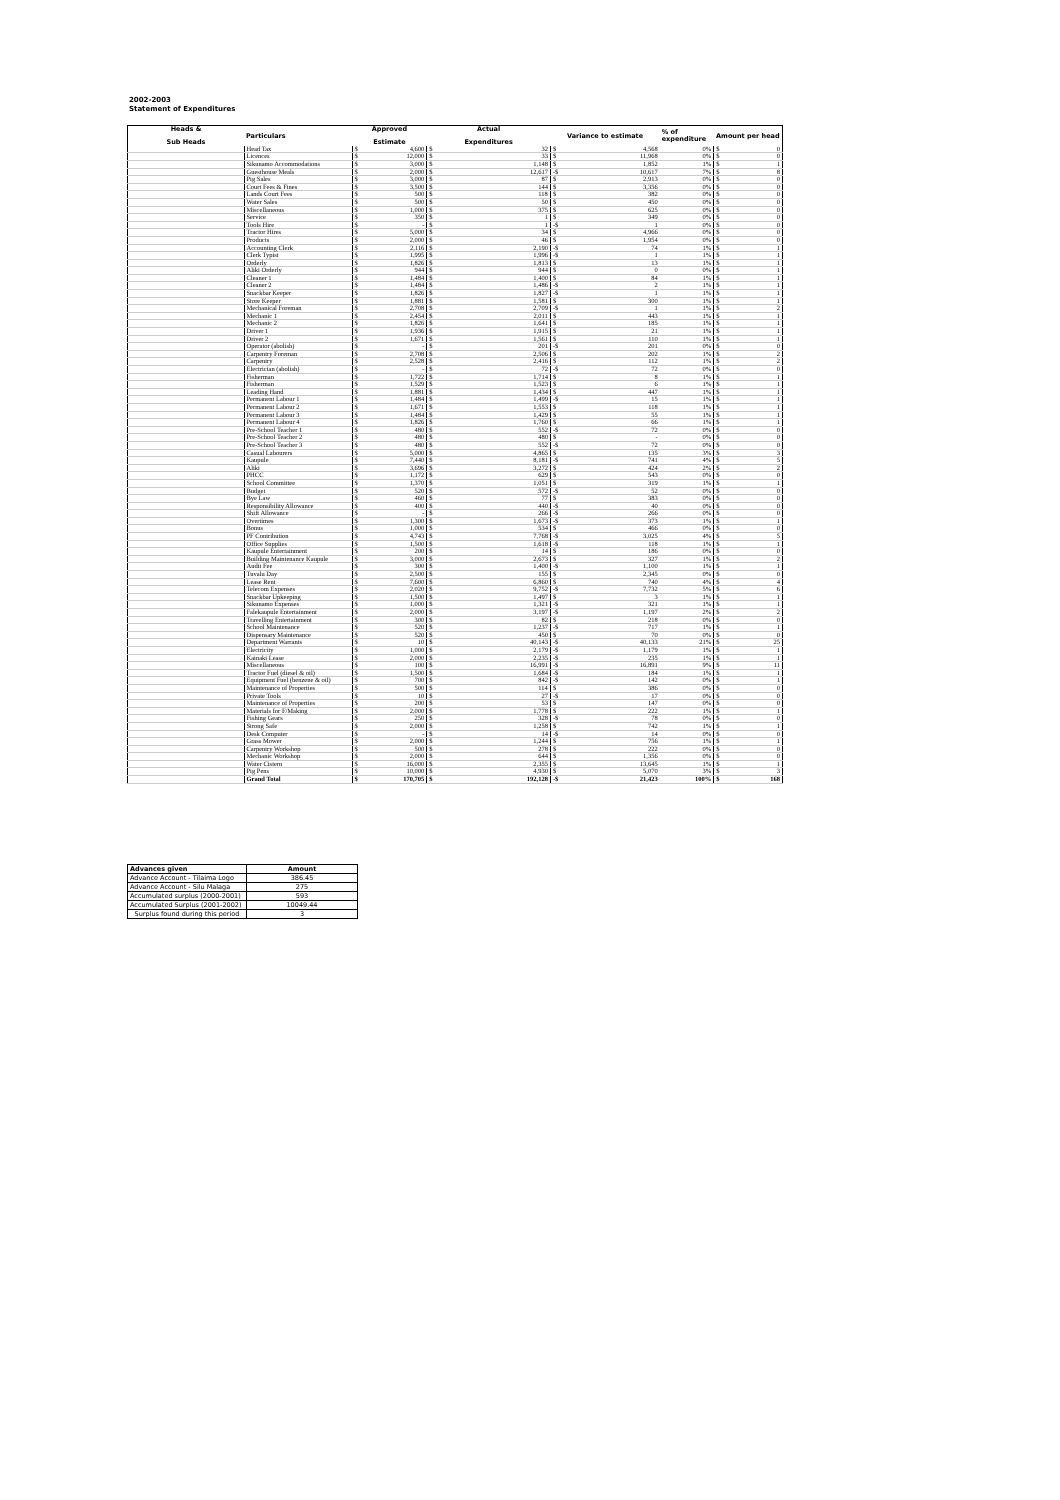2002-2003
Statement of Expenditures
| Heads & Sub Heads | Particulars | Approved Estimate | | Actual Expenditures | | Variance to estimate | | % of expenditure | Amount per head | |
| --- | --- | --- | --- | --- | --- | --- | --- | --- | --- | --- |
| | Head Tax | $ | 4,600 | $ | 32 | $ | 4,568 | 0% | $ | 0 |
| | Licences | $ | 12,000 | $ | 33 | $ | 11,968 | 0% | $ | 0 |
| | Sikunamo Accommodations | $ | 3,000 | $ | 1,148 | $ | 1,852 | 1% | $ | 1 |
| | Guesthouse Meals | $ | 2,000 | $ | 12,617 | -$ | 10,617 | 7% | $ | 8 |
| | Pig Sales | $ | 3,000 | $ | 87 | $ | 2,913 | 0% | $ | 0 |
| | Court Fees & Fines | $ | 3,500 | $ | 144 | $ | 3,356 | 0% | $ | 0 |
| | Lands Court Fees | $ | 500 | $ | 118 | $ | 382 | 0% | $ | 0 |
| | Water Sales | $ | 500 | $ | 50 | $ | 450 | 0% | $ | 0 |
| | Miscellaneous | $ | 1,000 | $ | 375 | $ | 625 | 0% | $ | 0 |
| | Service | $ | 350 | $ | 1 | $ | 349 | 0% | $ | 0 |
| | Tools Hire | $ | - | $ | 1 | -$ | 1 | 0% | $ | 0 |
| | Tractor Hires | $ | 5,000 | $ | 34 | $ | 4,966 | 0% | $ | 0 |
| | Products | $ | 2,000 | $ | 46 | $ | 1,954 | 0% | $ | 0 |
| | Accounting Clerk | $ | 2,116 | $ | 2,190 | -$ | 74 | 1% | $ | 1 |
| | Clerk Typist | $ | 1,995 | $ | 1,996 | -$ | 1 | 1% | $ | 1 |
| | Orderly | $ | 1,826 | $ | 1,813 | $ | 13 | 1% | $ | 1 |
| | Aliki Orderly | $ | 944 | $ | 944 | $ | 0 | 0% | $ | 1 |
| | Cleaner 1 | $ | 1,484 | $ | 1,400 | $ | 84 | 1% | $ | 1 |
| | Cleaner 2 | $ | 1,484 | $ | 1,486 | -$ | 2 | 1% | $ | 1 |
| | Snackbar Keeper | $ | 1,826 | $ | 1,827 | -$ | 1 | 1% | $ | 1 |
| | Store Keeper | $ | 1,881 | $ | 1,581 | $ | 300 | 1% | $ | 1 |
| | Mechanical Foreman | $ | 2,708 | $ | 2,709 | -$ | 1 | 1% | $ | 2 |
| | Mechanic 1 | $ | 2,454 | $ | 2,011 | $ | 443 | 1% | $ | 1 |
| | Mechanic 2 | $ | 1,826 | $ | 1,641 | $ | 185 | 1% | $ | 1 |
| | Driver 1 | $ | 1,936 | $ | 1,915 | $ | 21 | 1% | $ | 1 |
| | Driver 2 | $ | 1,671 | $ | 1,561 | $ | 110 | 1% | $ | 1 |
| | Operator (abolish) | $ | - | $ | 201 | -$ | 201 | 0% | $ | 0 |
| | Carpentry Foreman | $ | 2,708 | $ | 2,506 | $ | 202 | 1% | $ | 2 |
| | Carpentry | $ | 2,528 | $ | 2,416 | $ | 112 | 1% | $ | 2 |
| | Electrician (abolish) | $ | - | $ | 72 | -$ | 72 | 0% | $ | 0 |
| | Fisherman | $ | 1,722 | $ | 1,714 | $ | 8 | 1% | $ | 1 |
| | Fisherman | $ | 1,529 | $ | 1,523 | $ | 6 | 1% | $ | 1 |
| | Leading Hand | $ | 1,881 | $ | 1,434 | $ | 447 | 1% | $ | 1 |
| | Permanent Labour 1 | $ | 1,484 | $ | 1,499 | -$ | 15 | 1% | $ | 1 |
| | Permanent Labour 2 | $ | 1,671 | $ | 1,553 | $ | 118 | 1% | $ | 1 |
| | Permanent Labour 3 | $ | 1,484 | $ | 1,429 | $ | 55 | 1% | $ | 1 |
| | Permanent Labour 4 | $ | 1,826 | $ | 1,760 | $ | 66 | 1% | $ | 1 |
| | Pre-School Teacher 1 | $ | 480 | $ | 552 | -$ | 72 | 0% | $ | 0 |
| | Pre-School Teacher 2 | $ | 480 | $ | 480 | $ | - | 0% | $ | 0 |
| | Pre-School Teacher 3 | $ | 480 | $ | 552 | -$ | 72 | 0% | $ | 0 |
| | Casual Labourers | $ | 5,000 | $ | 4,865 | $ | 135 | 3% | $ | 3 |
| | Kaupule | $ | 7,440 | $ | 8,181 | -$ | 741 | 4% | $ | 5 |
| | Aliki | $ | 3,696 | $ | 3,272 | $ | 424 | 2% | $ | 2 |
| | PHCC | $ | 1,172 | $ | 629 | $ | 543 | 0% | $ | 0 |
| | School Committee | $ | 1,370 | $ | 1,051 | $ | 319 | 1% | $ | 1 |
| | Budget | $ | 520 | $ | 572 | -$ | 52 | 0% | $ | 0 |
| | Bye Law | $ | 460 | $ | 77 | $ | 383 | 0% | $ | 0 |
| | Responsibility Allowance | $ | 400 | $ | 440 | -$ | 40 | 0% | $ | 0 |
| | Shift Allowance | $ | - | $ | 266 | -$ | 266 | 0% | $ | 0 |
| | Overtimes | $ | 1,300 | $ | 1,673 | -$ | 373 | 1% | $ | 1 |
| | Bonus | $ | 1,000 | $ | 534 | $ | 466 | 0% | $ | 0 |
| | PF Contribution | $ | 4,743 | $ | 7,768 | -$ | 3,025 | 4% | $ | 5 |
| | Office Supplies | $ | 1,500 | $ | 1,618 | -$ | 118 | 1% | $ | 1 |
| | Kaupule Entertainment | $ | 200 | $ | 14 | $ | 186 | 0% | $ | 0 |
| | Building Maintenance Kaupule | $ | 3,000 | $ | 2,673 | $ | 327 | 1% | $ | 2 |
| | Audit Fee | $ | 300 | $ | 1,400 | -$ | 1,100 | 1% | $ | 1 |
| | Tuvalu Day | $ | 2,500 | $ | 155 | $ | 2,345 | 0% | $ | 0 |
| | Lease Rent | $ | 7,600 | $ | 6,860 | $ | 740 | 4% | $ | 4 |
| | Telecom Expenses | $ | 2,020 | $ | 9,752 | -$ | 7,732 | 5% | $ | 6 |
| | Snackbar Upkeeping | $ | 1,500 | $ | 1,497 | $ | 3 | 1% | $ | 1 |
| | Sikunamo Expenses | $ | 1,000 | $ | 1,321 | -$ | 321 | 1% | $ | 1 |
| | Falekaupule Entertainment | $ | 2,000 | $ | 3,197 | -$ | 1,197 | 2% | $ | 2 |
| | Travelling Entertainment | $ | 300 | $ | 82 | $ | 218 | 0% | $ | 0 |
| | School Maintenance | $ | 520 | $ | 1,237 | -$ | 717 | 1% | $ | 1 |
| | Dispensary Maintenance | $ | 520 | $ | 450 | $ | 70 | 0% | $ | 0 |
| | Department Warrants | $ | 10 | $ | 40,143 | -$ | 40,133 | 21% | $ | 25 |
| | Electricity | $ | 1,000 | $ | 2,179 | -$ | 1,179 | 1% | $ | 1 |
| | Kainaki Lease | $ | 2,000 | $ | 2,235 | -$ | 235 | 1% | $ | 1 |
| | Miscellaneous | $ | 100 | $ | 16,991 | -$ | 16,891 | 9% | $ | 11 |
| | Tractor Fuel (diesel & oil) | $ | 1,500 | $ | 1,684 | -$ | 184 | 1% | $ | 1 |
| | Equipment Fuel (benzene & oil) | $ | 700 | $ | 842 | -$ | 142 | 0% | $ | 1 |
| | Maintenance of Properties | $ | 500 | $ | 114 | $ | 386 | 0% | $ | 0 |
| | Private Tools | $ | 10 | $ | 27 | -$ | 17 | 0% | $ | 0 |
| | Maintenance of Properties | $ | 200 | $ | 53 | $ | 147 | 0% | $ | 0 |
| | Materials for F/Making | $ | 2,000 | $ | 1,778 | $ | 222 | 1% | $ | 1 |
| | Fishing Gears | $ | 250 | $ | 328 | -$ | 78 | 0% | $ | 0 |
| | Strong Safe | $ | 2,000 | $ | 1,258 | $ | 742 | 1% | $ | 1 |
| | Desk Computer | $ | - | $ | 14 | -$ | 14 | 0% | $ | 0 |
| | Grass Mower | $ | 2,000 | $ | 1,244 | $ | 756 | 1% | $ | 1 |
| | Carpentry Workshop | $ | 500 | $ | 278 | $ | 222 | 0% | $ | 0 |
| | Mechanic Workshop | $ | 2,000 | $ | 644 | $ | 1,356 | 0% | $ | 0 |
| | Water Cistern | $ | 16,000 | $ | 2,355 | $ | 13,645 | 1% | $ | 1 |
| | Pig Pens | $ | 10,000 | $ | 4,930 | $ | 5,070 | 3% | $ | 3 |
| | Grand Total | $ | 170,705 | $ | 192,128 | -$ | 21,423 | 100% | $ | 168 |
| Advances given | Amount |
| --- | --- |
| Advance Account - Tilaima Logo | 386.45 |
| Advance Account - Silu Malaga | 275 |
| Accumulated surplus (2000-2001) | 593 |
| Accumulated Surplus (2001-2002) | 10049.44 |
| Surplus found during this period | 3 |